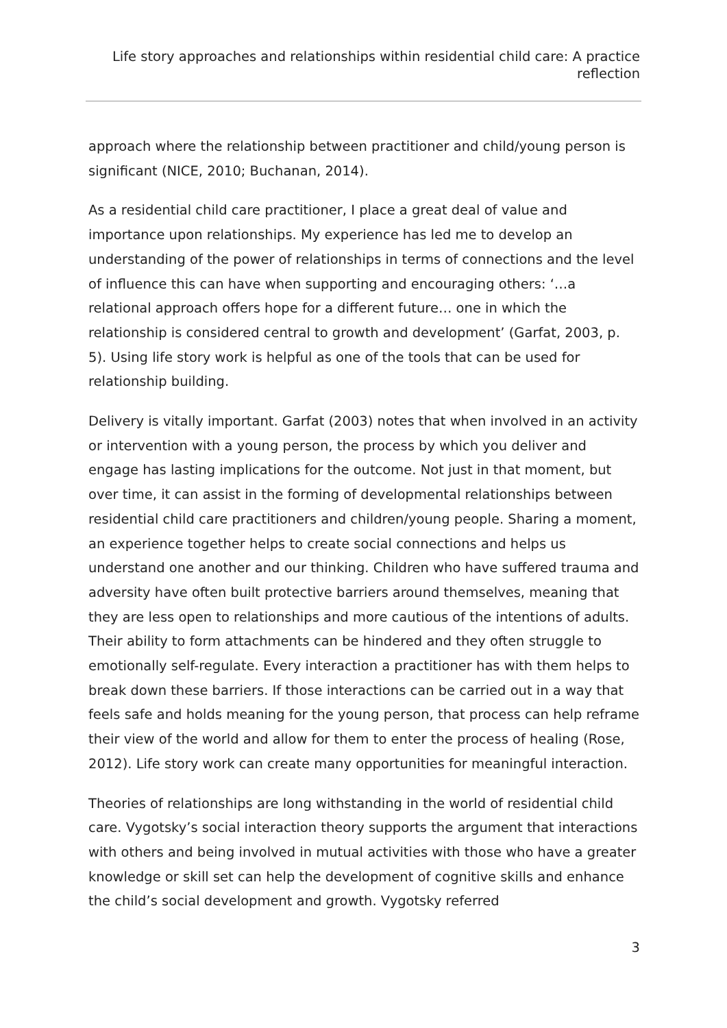Life story approaches and relationships within residential child care: A practice reflection
approach where the relationship between practitioner and child/young person is significant (NICE, 2010; Buchanan, 2014).
As a residential child care practitioner, I place a great deal of value and importance upon relationships. My experience has led me to develop an understanding of the power of relationships in terms of connections and the level of influence this can have when supporting and encouraging others: ‘…a relational approach offers hope for a different future… one in which the relationship is considered central to growth and development’ (Garfat, 2003, p. 5). Using life story work is helpful as one of the tools that can be used for relationship building.
Delivery is vitally important. Garfat (2003) notes that when involved in an activity or intervention with a young person, the process by which you deliver and engage has lasting implications for the outcome. Not just in that moment, but over time, it can assist in the forming of developmental relationships between residential child care practitioners and children/young people. Sharing a moment, an experience together helps to create social connections and helps us understand one another and our thinking. Children who have suffered trauma and adversity have often built protective barriers around themselves, meaning that they are less open to relationships and more cautious of the intentions of adults. Their ability to form attachments can be hindered and they often struggle to emotionally self-regulate. Every interaction a practitioner has with them helps to break down these barriers. If those interactions can be carried out in a way that feels safe and holds meaning for the young person, that process can help reframe their view of the world and allow for them to enter the process of healing (Rose, 2012). Life story work can create many opportunities for meaningful interaction.
Theories of relationships are long withstanding in the world of residential child care. Vygotsky’s social interaction theory supports the argument that interactions with others and being involved in mutual activities with those who have a greater knowledge or skill set can help the development of cognitive skills and enhance the child’s social development and growth. Vygotsky referred
3